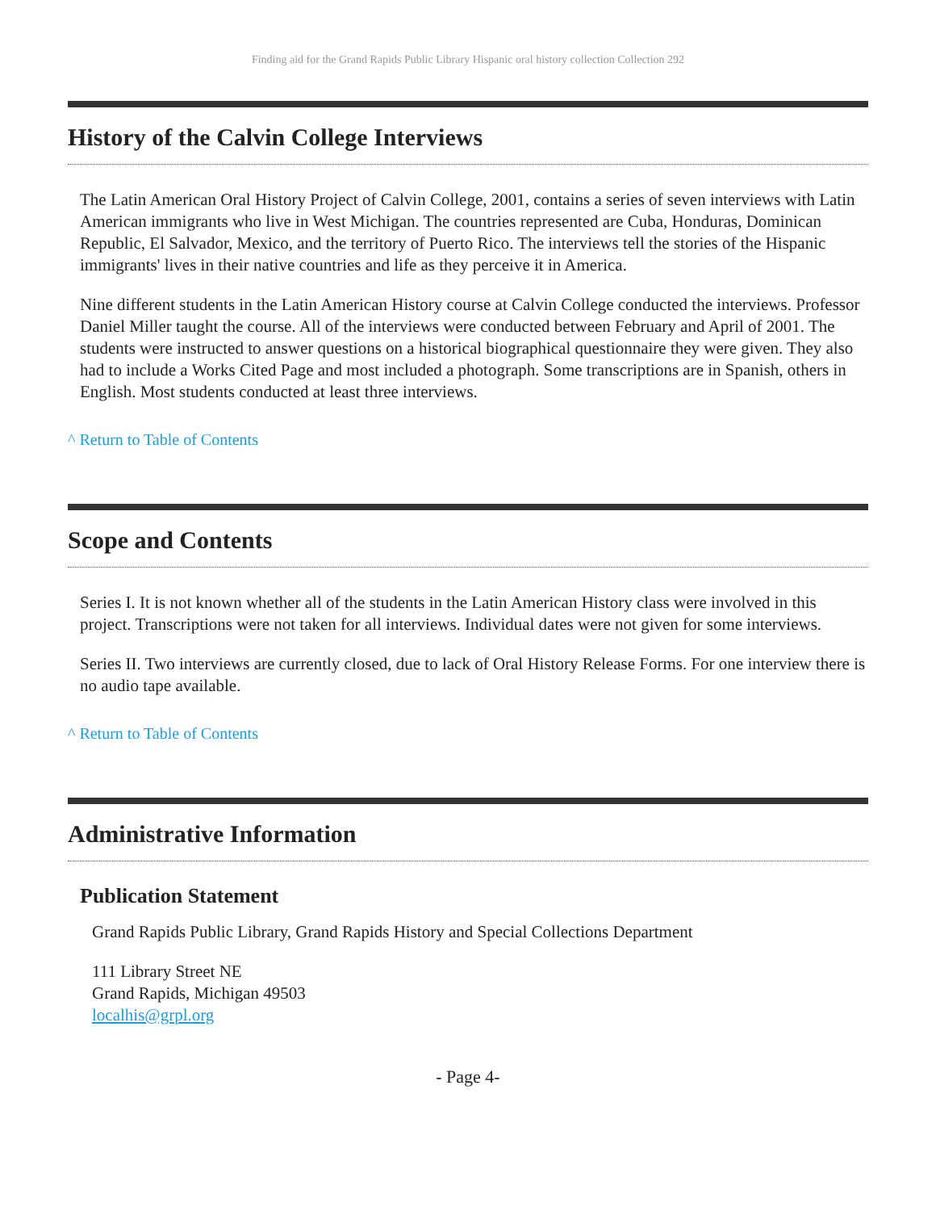Finding aid for the Grand Rapids Public Library Hispanic oral history collection Collection 292
History of the Calvin College Interviews
The Latin American Oral History Project of Calvin College, 2001, contains a series of seven interviews with Latin American immigrants who live in West Michigan. The countries represented are Cuba, Honduras, Dominican Republic, El Salvador, Mexico, and the territory of Puerto Rico. The interviews tell the stories of the Hispanic immigrants' lives in their native countries and life as they perceive it in America.
Nine different students in the Latin American History course at Calvin College conducted the interviews. Professor Daniel Miller taught the course. All of the interviews were conducted between February and April of 2001. The students were instructed to answer questions on a historical biographical questionnaire they were given. They also had to include a Works Cited Page and most included a photograph. Some transcriptions are in Spanish, others in English. Most students conducted at least three interviews.
^ Return to Table of Contents
Scope and Contents
Series I. It is not known whether all of the students in the Latin American History class were involved in this project. Transcriptions were not taken for all interviews. Individual dates were not given for some interviews.
Series II. Two interviews are currently closed, due to lack of Oral History Release Forms. For one interview there is no audio tape available.
^ Return to Table of Contents
Administrative Information
Publication Statement
Grand Rapids Public Library, Grand Rapids History and Special Collections Department
111 Library Street NE
Grand Rapids, Michigan 49503
localhis@grpl.org
- Page 4-